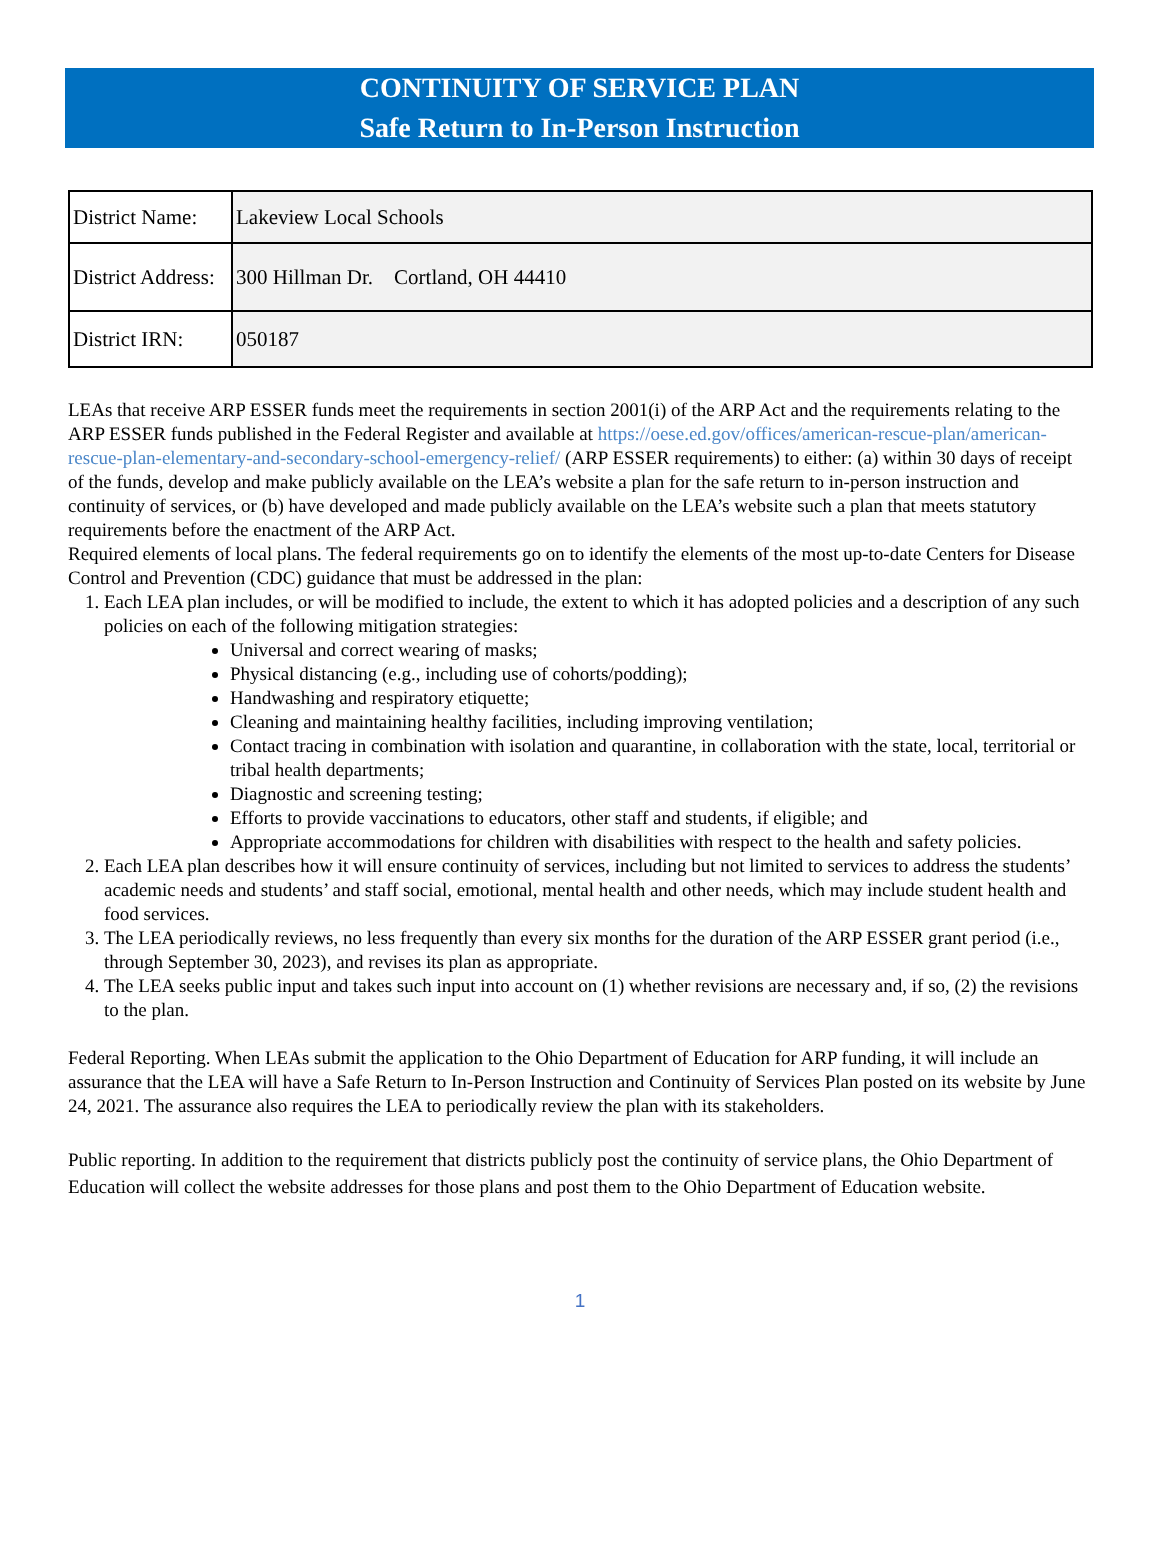CONTINUITY OF SERVICE PLAN
Safe Return to In-Person Instruction
| District Name: | Lakeview Local Schools |
| District Address: | 300 Hillman Dr. Cortland, OH 44410 |
| District IRN: | 050187 |
LEAs that receive ARP ESSER funds meet the requirements in section 2001(i) of the ARP Act and the requirements relating to the ARP ESSER funds published in the Federal Register and available at https://oese.ed.gov/offices/american-rescue-plan/american-rescue-plan-elementary-and-secondary-school-emergency-relief/ (ARP ESSER requirements) to either: (a) within 30 days of receipt of the funds, develop and make publicly available on the LEA’s website a plan for the safe return to in-person instruction and continuity of services, or (b) have developed and made publicly available on the LEA’s website such a plan that meets statutory requirements before the enactment of the ARP Act.
Required elements of local plans. The federal requirements go on to identify the elements of the most up-to-date Centers for Disease Control and Prevention (CDC) guidance that must be addressed in the plan:
1. Each LEA plan includes, or will be modified to include, the extent to which it has adopted policies and a description of any such policies on each of the following mitigation strategies:
Universal and correct wearing of masks;
Physical distancing (e.g., including use of cohorts/podding);
Handwashing and respiratory etiquette;
Cleaning and maintaining healthy facilities, including improving ventilation;
Contact tracing in combination with isolation and quarantine, in collaboration with the state, local, territorial or tribal health departments;
Diagnostic and screening testing;
Efforts to provide vaccinations to educators, other staff and students, if eligible; and
Appropriate accommodations for children with disabilities with respect to the health and safety policies.
2. Each LEA plan describes how it will ensure continuity of services, including but not limited to services to address the students’ academic needs and students’ and staff social, emotional, mental health and other needs, which may include student health and food services.
3. The LEA periodically reviews, no less frequently than every six months for the duration of the ARP ESSER grant period (i.e., through September 30, 2023), and revises its plan as appropriate.
4. The LEA seeks public input and takes such input into account on (1) whether revisions are necessary and, if so, (2) the revisions to the plan.
Federal Reporting. When LEAs submit the application to the Ohio Department of Education for ARP funding, it will include an assurance that the LEA will have a Safe Return to In-Person Instruction and Continuity of Services Plan posted on its website by June 24, 2021. The assurance also requires the LEA to periodically review the plan with its stakeholders.
Public reporting. In addition to the requirement that districts publicly post the continuity of service plans, the Ohio Department of Education will collect the website addresses for those plans and post them to the Ohio Department of Education website.
1